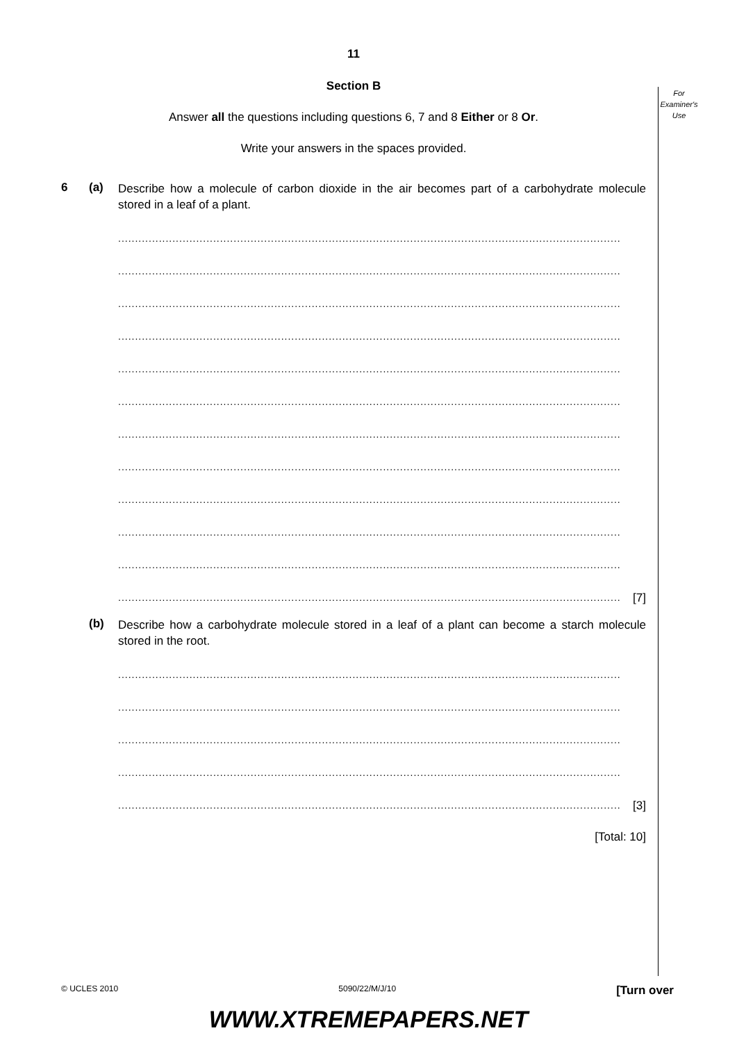For
Examiner's
Use
11
Section B
Answer all the questions including questions 6, 7 and 8 Either or 8 Or.
Write your answers in the spaces provided.
6 (a)
Describe how a molecule of carbon dioxide in the air becomes part of a carbohydrate molecule stored in a leaf of a plant.
....................................................................................................................................................
....................................................................................................................................................
....................................................................................................................................................
....................................................................................................................................................
....................................................................................................................................................
....................................................................................................................................................
....................................................................................................................................................
....................................................................................................................................................
....................................................................................................................................................
....................................................................................................................................................
....................................................................................................................................................
.................................................................................................................................................... [7]
(b)
Describe how a carbohydrate molecule stored in a leaf of a plant can become a starch molecule stored in the root.
....................................................................................................................................................
....................................................................................................................................................
....................................................................................................................................................
....................................................................................................................................................
.................................................................................................................................................... [3]
[Total: 10]
© UCLES 2010 5090/22/M/J/10 [Turn over
WWW.XTREMEPAPERS.NET